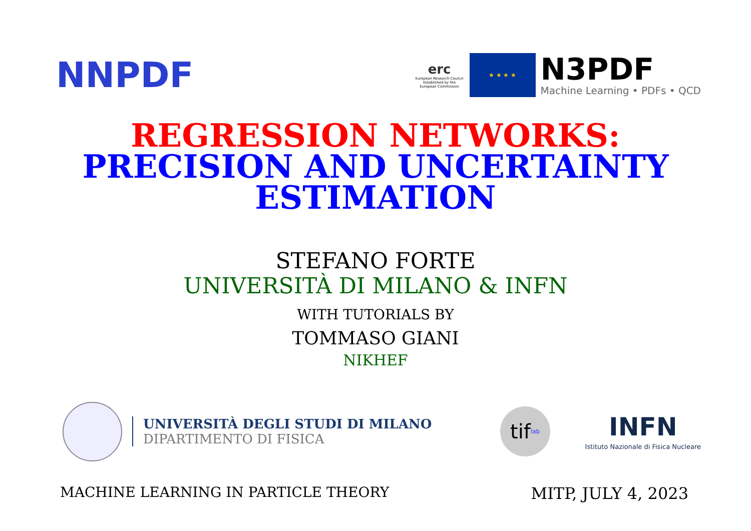NNPDF
erc
European Research Council
Established by the European Commission
★ ★ ★ ★
N3PDF
Machine Learning • PDFs • QCD
REGRESSION NETWORKS:
PRECISION AND UNCERTAINTY
ESTIMATION
STEFANO FORTE
UNIVERSITÀ DI MILANO & INFN
WITH TUTORIALS BY
TOMMASO GIANI
NIKHEF
UNIVERSITÀ DEGLI STUDI DI MILANO
DIPARTIMENTO DI FISICA
tif<sub>lab</sub>
INFN
Istituto Nazionale di Fisica Nucleare
MACHINE LEARNING IN PARTICLE THEORY MITP, JULY 4, 2023